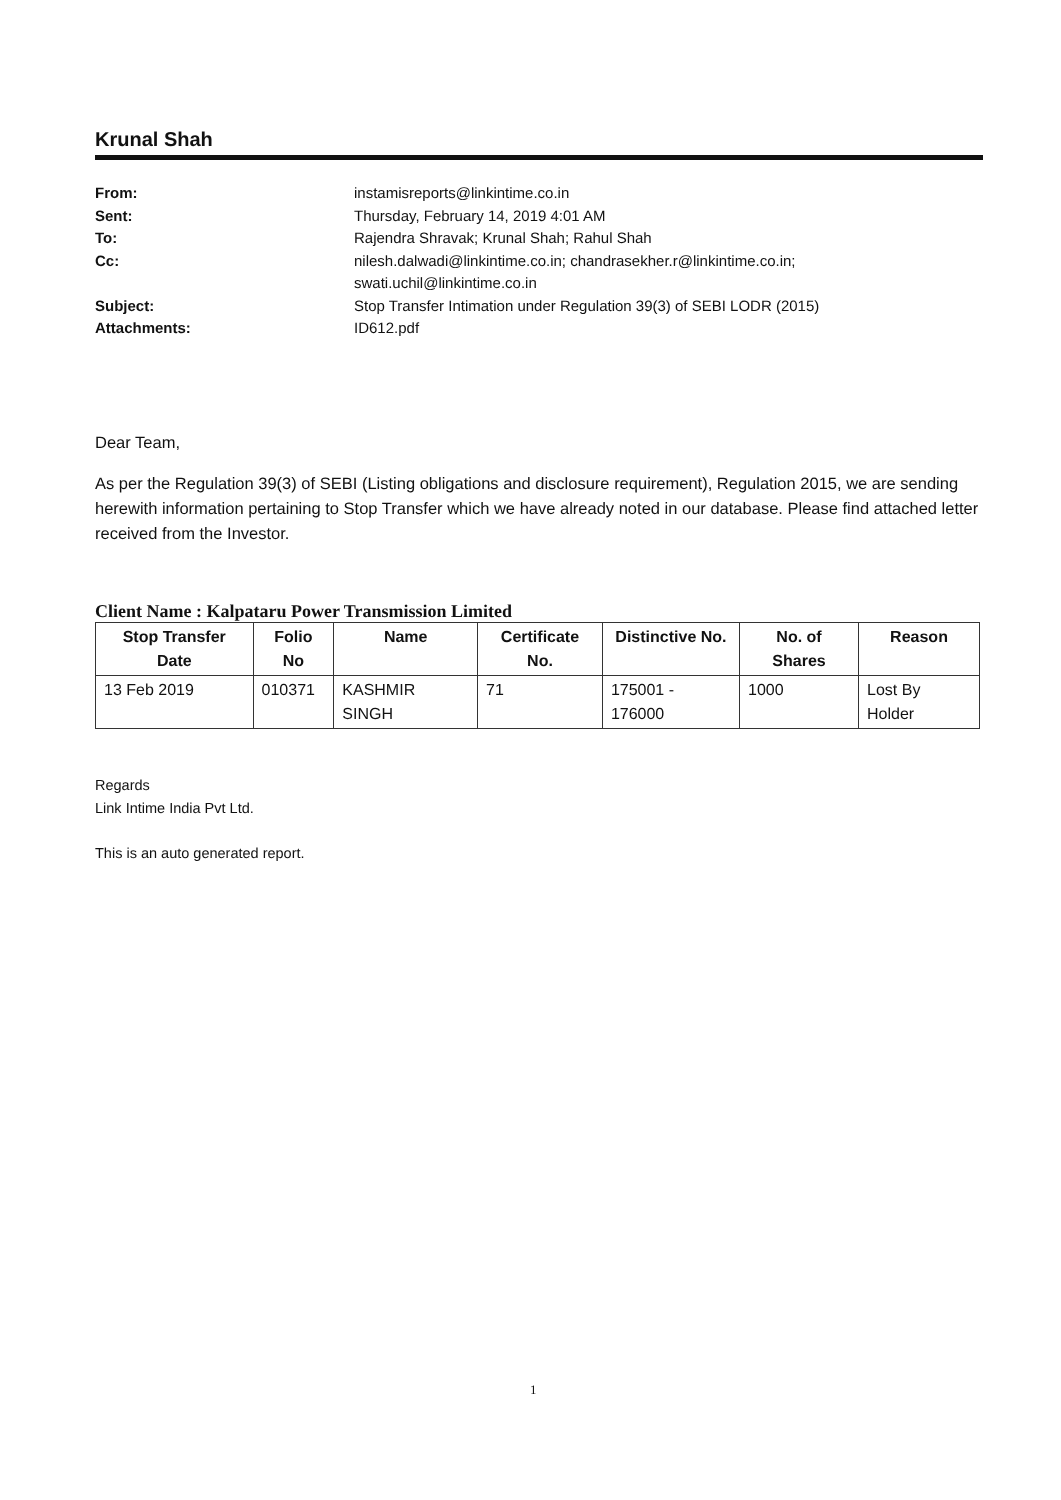Krunal Shah
From: instamisreports@linkintime.co.in
Sent: Thursday, February 14, 2019 4:01 AM
To: Rajendra Shravak; Krunal Shah; Rahul Shah
Cc: nilesh.dalwadi@linkintime.co.in; chandrasekher.r@linkintime.co.in;
swati.uchil@linkintime.co.in
Subject: Stop Transfer Intimation under Regulation 39(3) of SEBI LODR (2015)
Attachments: ID612.pdf
Dear Team,
As per the Regulation 39(3) of SEBI (Listing obligations and disclosure requirement), Regulation 2015, we are sending herewith information pertaining to Stop Transfer which we have already noted in our database. Please find attached letter received from the Investor.
Client Name : Kalpataru Power Transmission Limited
| Stop Transfer Date | Folio No | Name | Certificate No. | Distinctive No. | No. of Shares | Reason |
| --- | --- | --- | --- | --- | --- | --- |
| 13 Feb 2019 | 010371 | KASHMIR SINGH | 71 | 175001 - 176000 | 1000 | Lost By Holder |
Regards
Link Intime India Pvt Ltd.
This is an auto generated report.
1